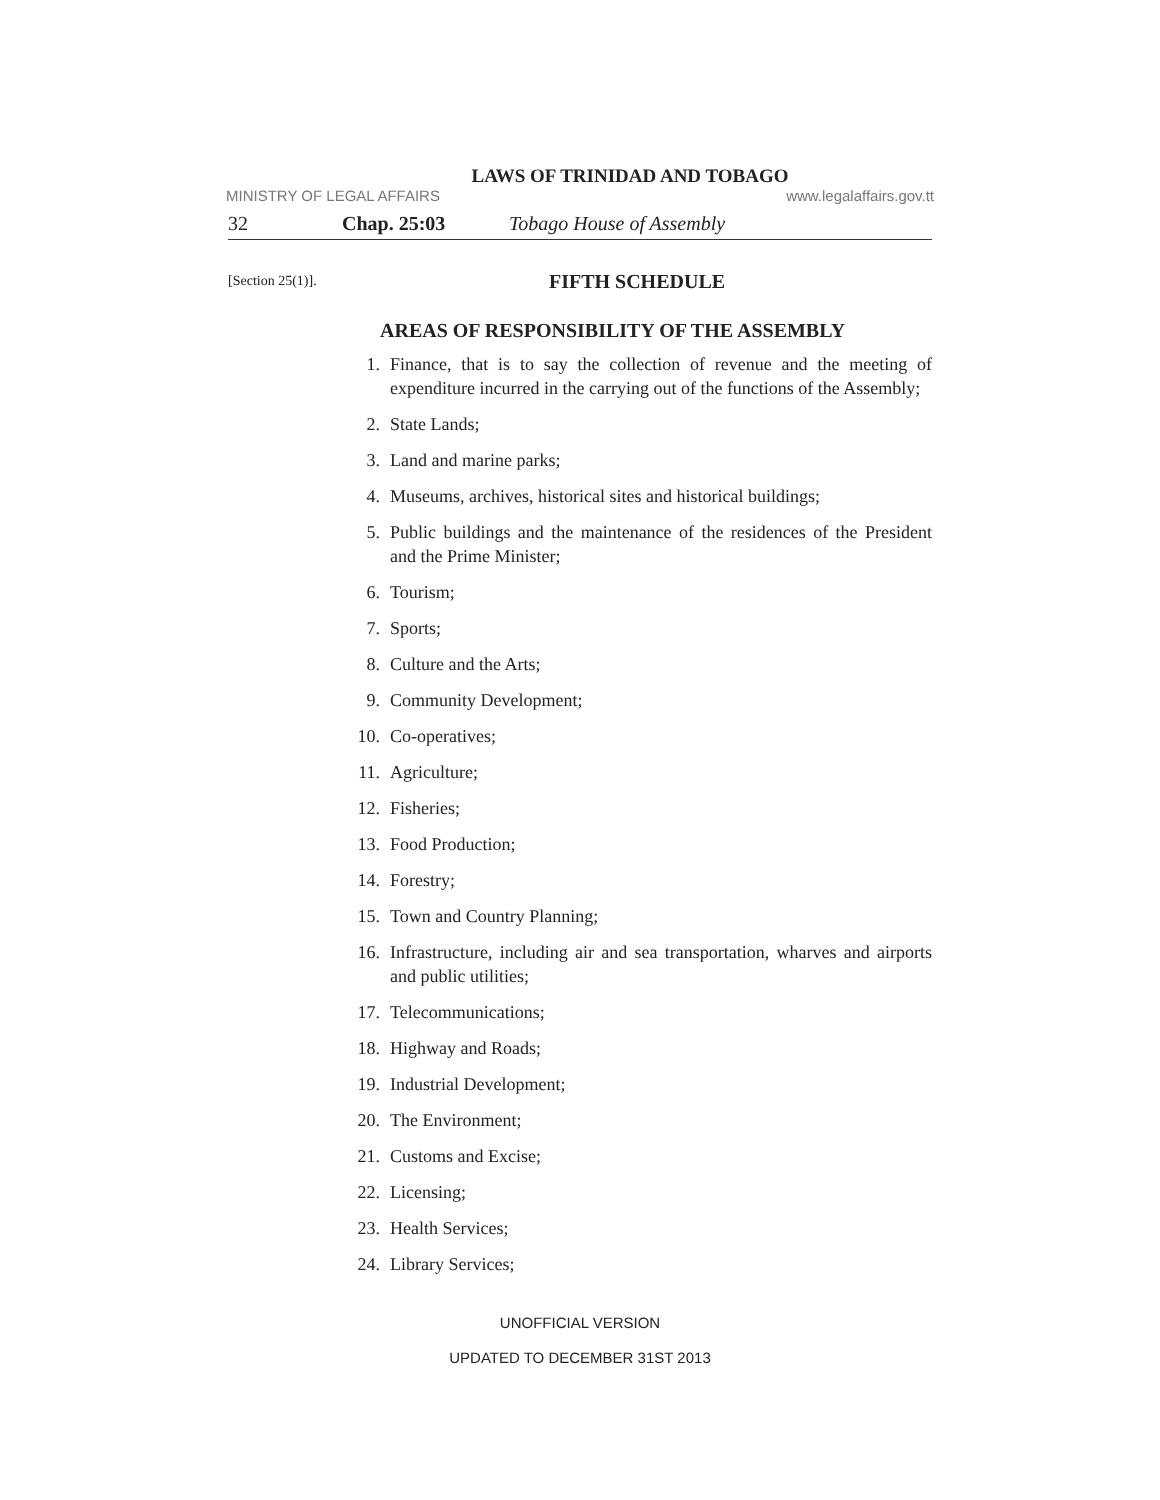LAWS OF TRINIDAD AND TOBAGO
MINISTRY OF LEGAL AFFAIRS www.legalaffairs.gov.tt
32 Chap. 25:03 Tobago House of Assembly
[Section 25(1)].
FIFTH SCHEDULE
AREAS OF RESPONSIBILITY OF THE ASSEMBLY
1. Finance, that is to say the collection of revenue and the meeting of expenditure incurred in the carrying out of the functions of the Assembly;
2. State Lands;
3. Land and marine parks;
4. Museums, archives, historical sites and historical buildings;
5. Public buildings and the maintenance of the residences of the President and the Prime Minister;
6. Tourism;
7. Sports;
8. Culture and the Arts;
9. Community Development;
10. Co-operatives;
11. Agriculture;
12. Fisheries;
13. Food Production;
14. Forestry;
15. Town and Country Planning;
16. Infrastructure, including air and sea transportation, wharves and airports and public utilities;
17. Telecommunications;
18. Highway and Roads;
19. Industrial Development;
20. The Environment;
21. Customs and Excise;
22. Licensing;
23. Health Services;
24. Library Services;
UNOFFICIAL VERSION
UPDATED TO DECEMBER 31ST 2013